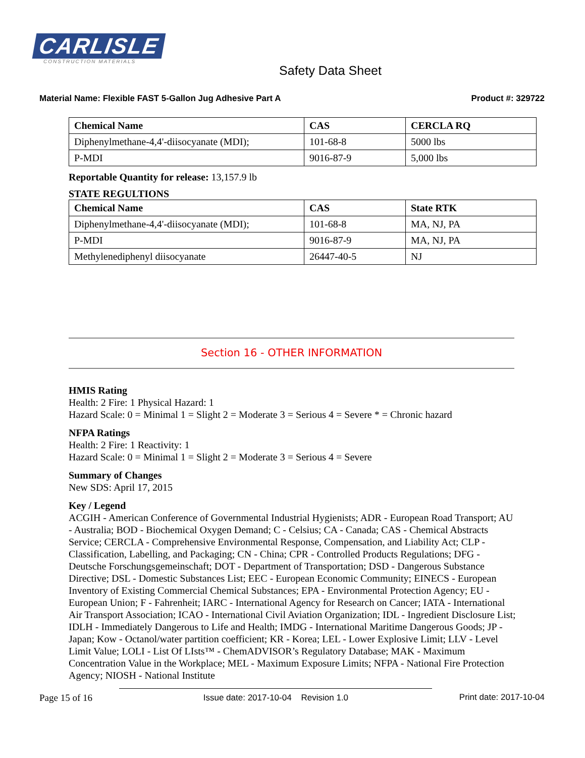CARLISLE
CONSTRUCTION MATERIALS
Safety Data Sheet
Material Name: Flexible FAST 5-Gallon Jug Adhesive Part A Product #: 329722
| Chemical Name | CAS | CERCLA RQ |
| --- | --- | --- |
| Diphenylmethane-4,4'-diisocyanate (MDI); | 101-68-8 | 5000 lbs |
| P-MDI | 9016-87-9 | 5,000 lbs |
Reportable Quantity for release: 13,157.9 lb
STATE REGULTIONS
| Chemical Name | CAS | State RTK |
| --- | --- | --- |
| Diphenylmethane-4,4'-diisocyanate (MDI); | 101-68-8 | MA, NJ, PA |
| P-MDI | 9016-87-9 | MA, NJ, PA |
| Methylenediphenyl diisocyanate | 26447-40-5 | NJ |
Section 16 - OTHER INFORMATION
HMIS Rating
Health: 2 Fire: 1 Physical Hazard: 1
Hazard Scale: 0 = Minimal 1 = Slight 2 = Moderate 3 = Serious 4 = Severe * = Chronic hazard
NFPA Ratings
Health: 2 Fire: 1 Reactivity: 1
Hazard Scale: 0 = Minimal 1 = Slight 2 = Moderate 3 = Serious 4 = Severe
Summary of Changes
New SDS: April 17, 2015
Key / Legend
ACGIH - American Conference of Governmental Industrial Hygienists; ADR - European Road Transport; AU - Australia; BOD - Biochemical Oxygen Demand; C - Celsius; CA - Canada; CAS - Chemical Abstracts Service; CERCLA - Comprehensive Environmental Response, Compensation, and Liability Act; CLP - Classification, Labelling, and Packaging; CN - China; CPR - Controlled Products Regulations; DFG - Deutsche Forschungsgemeinschaft; DOT - Department of Transportation; DSD - Dangerous Substance Directive; DSL - Domestic Substances List; EEC - European Economic Community; EINECS - European Inventory of Existing Commercial Chemical Substances; EPA - Environmental Protection Agency; EU - European Union; F - Fahrenheit; IARC - International Agency for Research on Cancer; IATA - International Air Transport Association; ICAO - International Civil Aviation Organization; IDL - Ingredient Disclosure List; IDLH - Immediately Dangerous to Life and Health; IMDG - International Maritime Dangerous Goods; JP - Japan; Kow - Octanol/water partition coefficient; KR - Korea; LEL - Lower Explosive Limit; LLV - Level Limit Value; LOLI - List Of LIsts™ - ChemADVISOR’s Regulatory Database; MAK - Maximum Concentration Value in the Workplace; MEL - Maximum Exposure Limits; NFPA - National Fire Protection Agency; NIOSH - National Institute
Page 15 of 16 Issue date: 2017-10-04 Revision 1.0 Print date: 2017-10-04